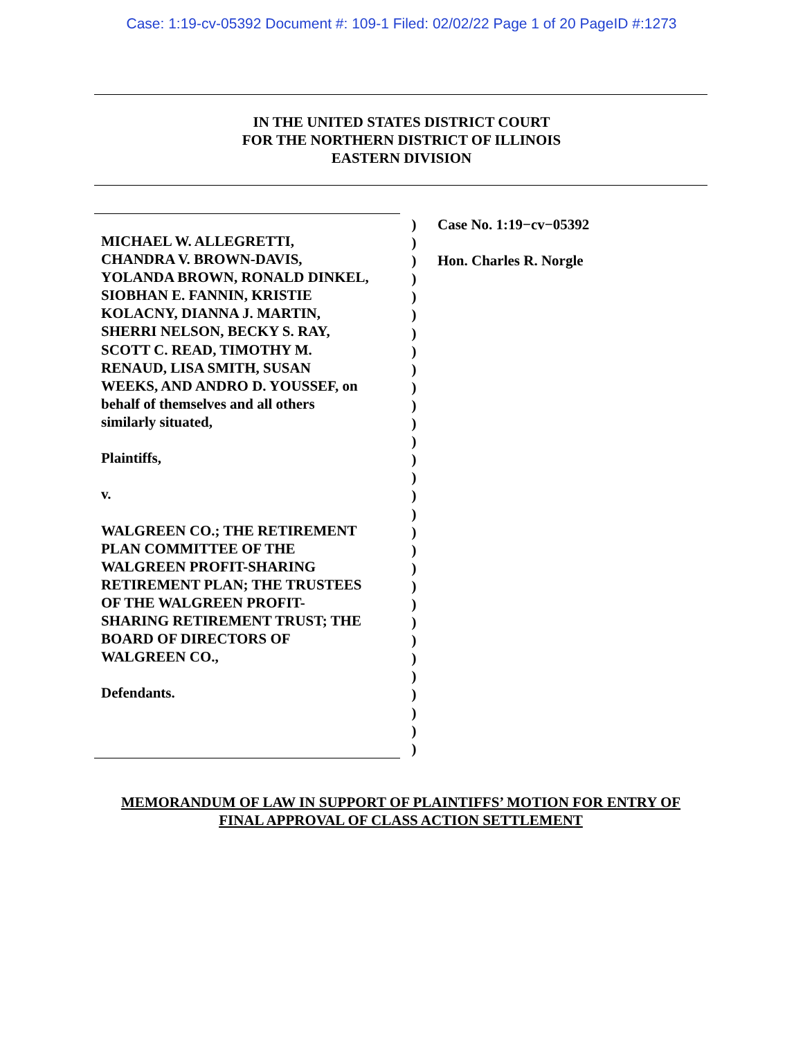Case: 1:19-cv-05392 Document #: 109-1 Filed: 02/02/22 Page 1 of 20 PageID #:1273
IN THE UNITED STATES DISTRICT COURT
FOR THE NORTHERN DISTRICT OF ILLINOIS
EASTERN DIVISION
MICHAEL W. ALLEGRETTI,
CHANDRA V. BROWN-DAVIS,
YOLANDA BROWN, RONALD DINKEL,
SIOBHAN E. FANNIN, KRISTIE
KOLACNY, DIANNA J. MARTIN,
SHERRI NELSON, BECKY S. RAY,
SCOTT C. READ, TIMOTHY M.
RENAUD, LISA SMITH, SUSAN
WEEKS, AND ANDRO D. YOUSSEF, on
behalf of themselves and all others
similarly situated,
Plaintiffs,
v.
WALGREEN CO.; THE RETIREMENT
PLAN COMMITTEE OF THE
WALGREEN PROFIT-SHARING
RETIREMENT PLAN; THE TRUSTEES
OF THE WALGREEN PROFIT-
SHARING RETIREMENT TRUST; THE
BOARD OF DIRECTORS OF
WALGREEN CO.,
Defendants.
)
)
)
)
)
)
)
)
)
)
)
)
)
)
)
)
)
)
)
)
)
)
)
)
)
)
)
)
)
)
Case No. 1:19−cv−05392
Hon. Charles R. Norgle
MEMORANDUM OF LAW IN SUPPORT OF PLAINTIFFS’ MOTION FOR ENTRY OF
FINAL APPROVAL OF CLASS ACTION SETTLEMENT